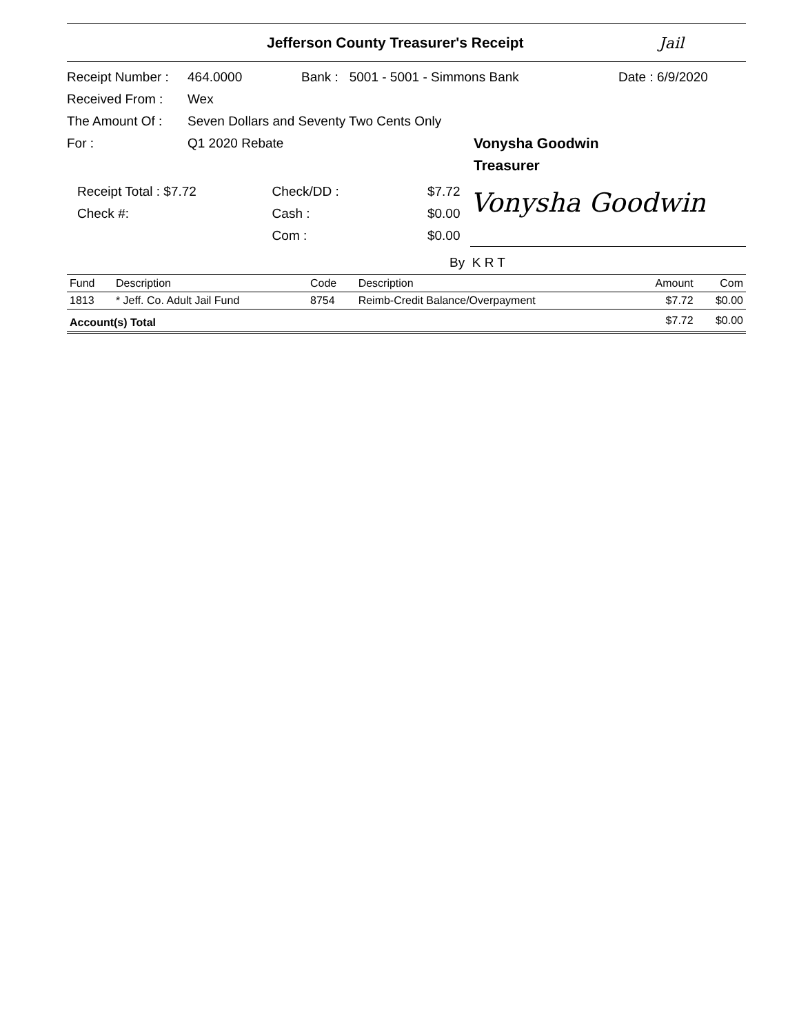Jefferson County Treasurer's Receipt Jail
Receipt Number : 464.0000 Bank : 5001 - 5001 - Simmons Bank Date : 6/9/2020
Received From : Wex
The Amount Of : Seven Dollars and Seventy Two Cents Only
For : Q1 2020 Rebate Vonysha Goodwin
Treasurer
Receipt Total : $7.72
Check #:
Check/DD :
Cash :
Com :
$7.72
$0.00
$0.00
Vonysha Goodwin
By K R T
| Fund | Description | Code | Description | Amount | Com |
| --- | --- | --- | --- | --- | --- |
| 1813 | * Jeff. Co. Adult Jail Fund | 8754 | Reimb-Credit Balance/Overpayment | $7.72 | $0.00 |
| Account(s) Total | | | | $7.72 | $0.00 |